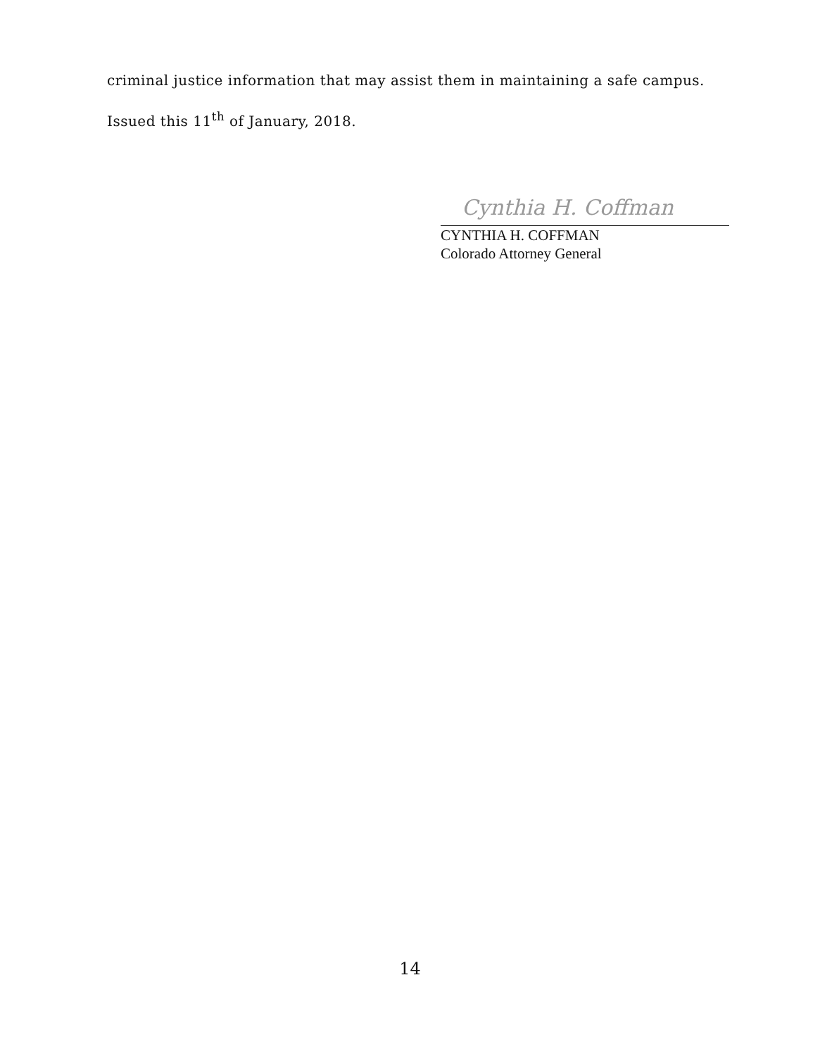criminal justice information that may assist them in maintaining a safe campus.
Issued this 11<sup>th</sup> of January, 2018.
Cynthia H. Coffman
CYNTHIA H. COFFMAN
Colorado Attorney General
14